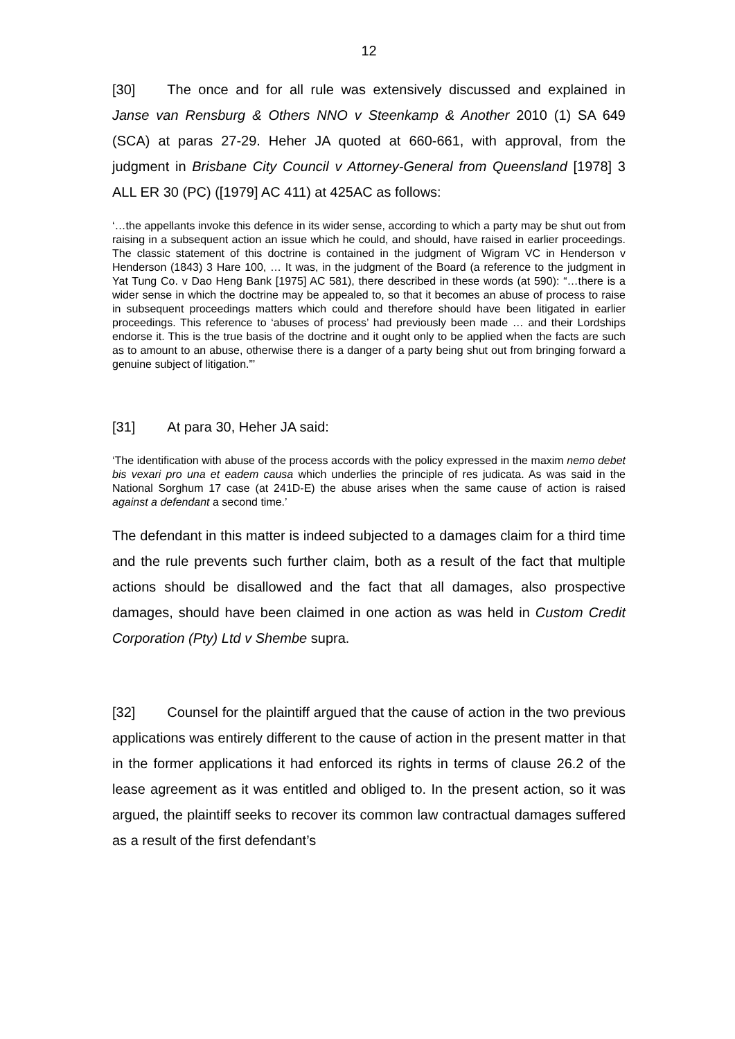12
[30] The once and for all rule was extensively discussed and explained in Janse van Rensburg & Others NNO v Steenkamp & Another 2010 (1) SA 649 (SCA) at paras 27-29. Heher JA quoted at 660-661, with approval, from the judgment in Brisbane City Council v Attorney-General from Queensland [1978] 3 ALL ER 30 (PC) ([1979] AC 411) at 425AC as follows:
‘…the appellants invoke this defence in its wider sense, according to which a party may be shut out from raising in a subsequent action an issue which he could, and should, have raised in earlier proceedings. The classic statement of this doctrine is contained in the judgment of Wigram VC in Henderson v Henderson (1843) 3 Hare 100, … It was, in the judgment of the Board (a reference to the judgment in Yat Tung Co. v Dao Heng Bank [1975] AC 581), there described in these words (at 590): “…there is a wider sense in which the doctrine may be appealed to, so that it becomes an abuse of process to raise in subsequent proceedings matters which could and therefore should have been litigated in earlier proceedings. This reference to ‘abuses of process’ had previously been made … and their Lordships endorse it. This is the true basis of the doctrine and it ought only to be applied when the facts are such as to amount to an abuse, otherwise there is a danger of a party being shut out from bringing forward a genuine subject of litigation.”’
[31] At para 30, Heher JA said:
‘The identification with abuse of the process accords with the policy expressed in the maxim nemo debet bis vexari pro una et eadem causa which underlies the principle of res judicata. As was said in the National Sorghum 17 case (at 241D-E) the abuse arises when the same cause of action is raised against a defendant a second time.’
The defendant in this matter is indeed subjected to a damages claim for a third time and the rule prevents such further claim, both as a result of the fact that multiple actions should be disallowed and the fact that all damages, also prospective damages, should have been claimed in one action as was held in Custom Credit Corporation (Pty) Ltd v Shembe supra.
[32] Counsel for the plaintiff argued that the cause of action in the two previous applications was entirely different to the cause of action in the present matter in that in the former applications it had enforced its rights in terms of clause 26.2 of the lease agreement as it was entitled and obliged to. In the present action, so it was argued, the plaintiff seeks to recover its common law contractual damages suffered as a result of the first defendant’s